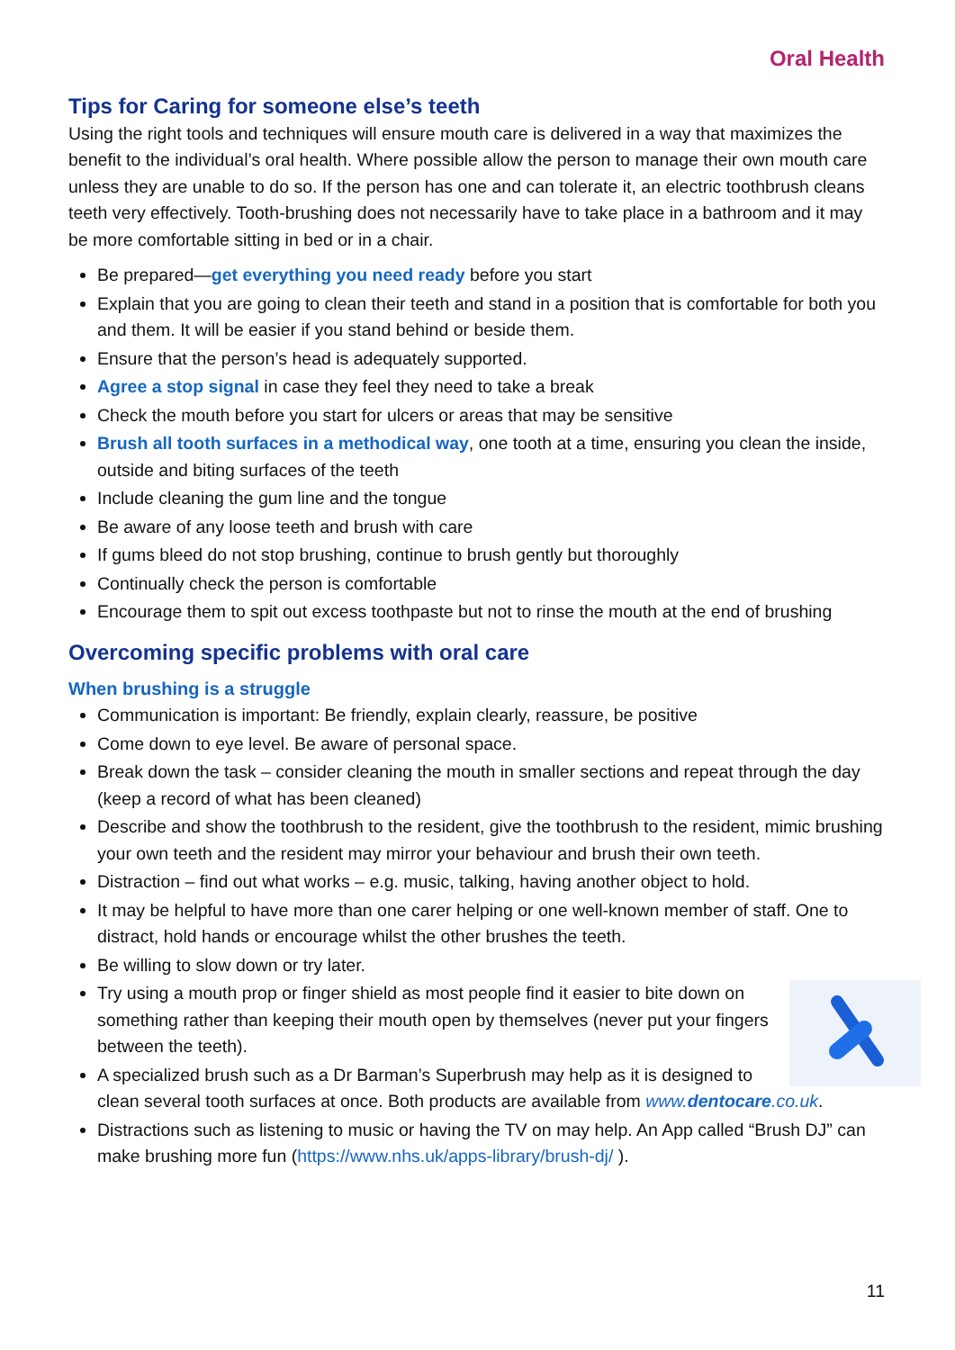Oral Health
Tips for Caring for someone else’s teeth
Using the right tools and techniques will ensure mouth care is delivered in a way that maximizes the benefit to the individual’s oral health. Where possible allow the person to manage their own mouth care unless they are unable to do so. If the person has one and can tolerate it, an electric toothbrush cleans teeth very effectively. Tooth-brushing does not necessarily have to take place in a bathroom and it may be more comfortable sitting in bed or in a chair.
Be prepared—get everything you need ready before you start
Explain that you are going to clean their teeth and stand in a position that is comfortable for both you and them. It will be easier if you stand behind or beside them.
Ensure that the person’s head is adequately supported.
Agree a stop signal in case they feel they need to take a break
Check the mouth before you start for ulcers or areas that may be sensitive
Brush all tooth surfaces in a methodical way, one tooth at a time, ensuring you clean the inside, outside and biting surfaces of the teeth
Include cleaning the gum line and the tongue
Be aware of any loose teeth and brush with care
If gums bleed do not stop brushing, continue to brush gently but thoroughly
Continually check the person is comfortable
Encourage them to spit out excess toothpaste but not to rinse the mouth at the end of brushing
Overcoming specific problems with oral care
When brushing is a struggle
Communication is important: Be friendly, explain clearly, reassure, be positive
Come down to eye level. Be aware of personal space.
Break down the task – consider cleaning the mouth in smaller sections and repeat through the day (keep a record of what has been cleaned)
Describe and show the toothbrush to the resident, give the toothbrush to the resident, mimic brushing your own teeth and the resident may mirror your behaviour and brush their own teeth.
Distraction – find out what works – e.g. music, talking, having another object to hold.
It may be helpful to have more than one carer helping or one well-known member of staff. One to distract, hold hands or encourage whilst the other brushes the teeth.
Be willing to slow down or try later.
Try using a mouth prop or finger shield as most people find it easier to bite down on something rather than keeping their mouth open by themselves (never put your fingers between the teeth).
A specialized brush such as a Dr Barman’s Superbrush may help as it is designed to clean several tooth surfaces at once. Both products are available from www.dentocare.co.uk.
Distractions such as listening to music or having the TV on may help. An App called “Brush DJ” can make brushing more fun (https://www.nhs.uk/apps-library/brush-dj/ ).
11